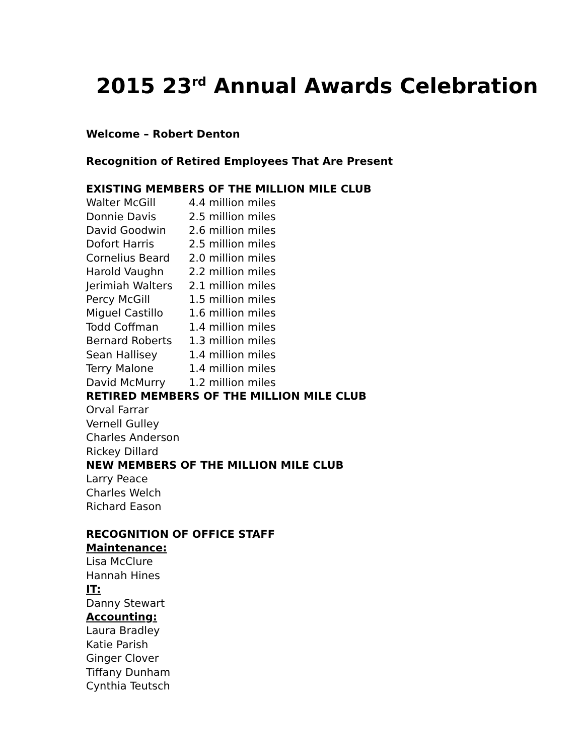2015 23<sup>rd</sup> Annual Awards Celebration
Welcome – Robert Denton
Recognition of Retired Employees That Are Present
EXISTING MEMBERS OF THE MILLION MILE CLUB
| Walter McGill | 4.4 million miles |
| Donnie Davis | 2.5 million miles |
| David Goodwin | 2.6 million miles |
| Dofort Harris | 2.5 million miles |
| Cornelius Beard | 2.0 million miles |
| Harold Vaughn | 2.2 million miles |
| Jerimiah Walters | 2.1 million miles |
| Percy McGill | 1.5 million miles |
| Miguel Castillo | 1.6 million miles |
| Todd Coffman | 1.4 million miles |
| Bernard Roberts | 1.3 million miles |
| Sean Hallisey | 1.4 million miles |
| Terry Malone | 1.4 million miles |
| David McMurry | 1.2 million miles |
RETIRED MEMBERS OF THE MILLION MILE CLUB
Orval Farrar
Vernell Gulley
Charles Anderson
Rickey Dillard
NEW MEMBERS OF THE MILLION MILE CLUB
Larry Peace
Charles Welch
Richard Eason
RECOGNITION OF OFFICE STAFF
Maintenance:
Lisa McClure
Hannah Hines
IT:
Danny Stewart
Accounting:
Laura Bradley
Katie Parish
Ginger Clover
Tiffany Dunham
Cynthia Teutsch